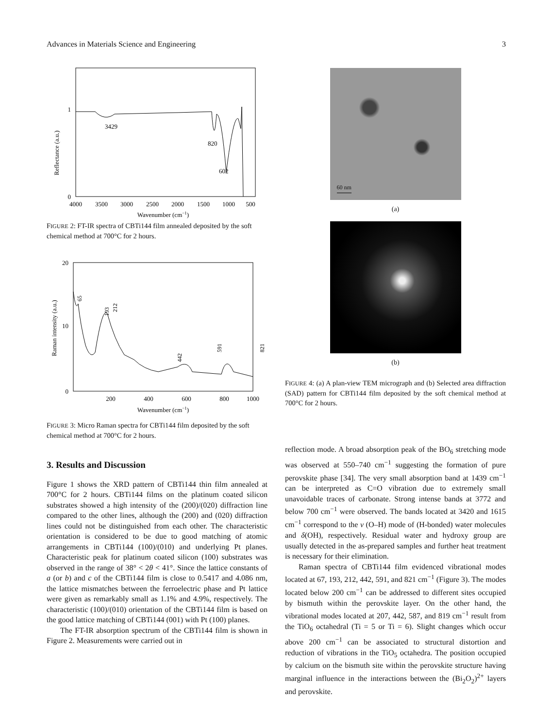Advances in Materials Science and Engineering 3
1
0
Reflectance (a.u.)
3429
820
602
4000
3500
3000
2500
2000
1500
1000
500
Wavenumber (cm−1)
FIGURE 2: FT-IR spectra of CBTi144 film annealed deposited by the soft chemical method at 700°C for 2 hours.
20
10
0
Raman intensity (a.u.)
65
193
212
442
591
821
200
400
600
800
1000
Wavenumber (cm−1)
FIGURE 3: Micro Raman spectra for CBTi144 film deposited by the soft chemical method at 700°C for 2 hours.
3. Results and Discussion
Figure 1 shows the XRD pattern of CBTi144 thin film annealed at 700°C for 2 hours. CBTi144 films on the platinum coated silicon substrates showed a high intensity of the (200)/(020) diffraction line compared to the other lines, although the (200) and (020) diffraction lines could not be distinguished from each other. The characteristic orientation is considered to be due to good matching of atomic arrangements in CBTi144 (100)/(010) and underlying Pt planes. Characteristic peak for platinum coated silicon (100) substrates was observed in the range of 38° < 2θ < 41°. Since the lattice constants of a (or b) and c of the CBTi144 film is close to 0.5417 and 4.086 nm, the lattice mismatches between the ferroelectric phase and Pt lattice were given as remarkably small as 1.1% and 4.9%, respectively. The characteristic (100)/(010) orientation of the CBTi144 film is based on the good lattice matching of CBTi144 (001) with Pt (100) planes.
The FT-IR absorption spectrum of the CBTi144 film is shown in Figure 2. Measurements were carried out in
60 nm
(a)
(b)
FIGURE 4: (a) A plan-view TEM micrograph and (b) Selected area diffraction (SAD) pattern for CBTi144 film deposited by the soft chemical method at 700°C for 2 hours.
reflection mode. A broad absorption peak of the BO<sub>6</sub> stretching mode was observed at 550–740 cm<sup>−1</sup> suggesting the formation of pure perovskite phase [34]. The very small absorption band at 1439 cm<sup>−1</sup> can be interpreted as C=O vibration due to extremely small unavoidable traces of carbonate. Strong intense bands at 3772 and below 700 cm<sup>−1</sup> were observed. The bands located at 3420 and 1615 cm<sup>−1</sup> correspond to the ν (O–H) mode of (H-bonded) water molecules and δ(OH), respectively. Residual water and hydroxy group are usually detected in the as-prepared samples and further heat treatment is necessary for their elimination.
Raman spectra of CBTi144 film evidenced vibrational modes located at 67, 193, 212, 442, 591, and 821 cm<sup>−1</sup> (Figure 3). The modes located below 200 cm<sup>−1</sup> can be addressed to different sites occupied by bismuth within the perovskite layer. On the other hand, the vibrational modes located at 207, 442, 587, and 819 cm<sup>−1</sup> result from the TiO<sub>6</sub> octahedral (Ti = 5 or Ti = 6). Slight changes which occur above 200 cm<sup>−1</sup> can be associated to structural distortion and reduction of vibrations in the TiO<sub>5</sub> octahedra. The position occupied by calcium on the bismuth site within the perovskite structure having marginal influence in the interactions between the (Bi<sub>2</sub>O<sub>2</sub>)<sup>2+</sup> layers and perovskite.